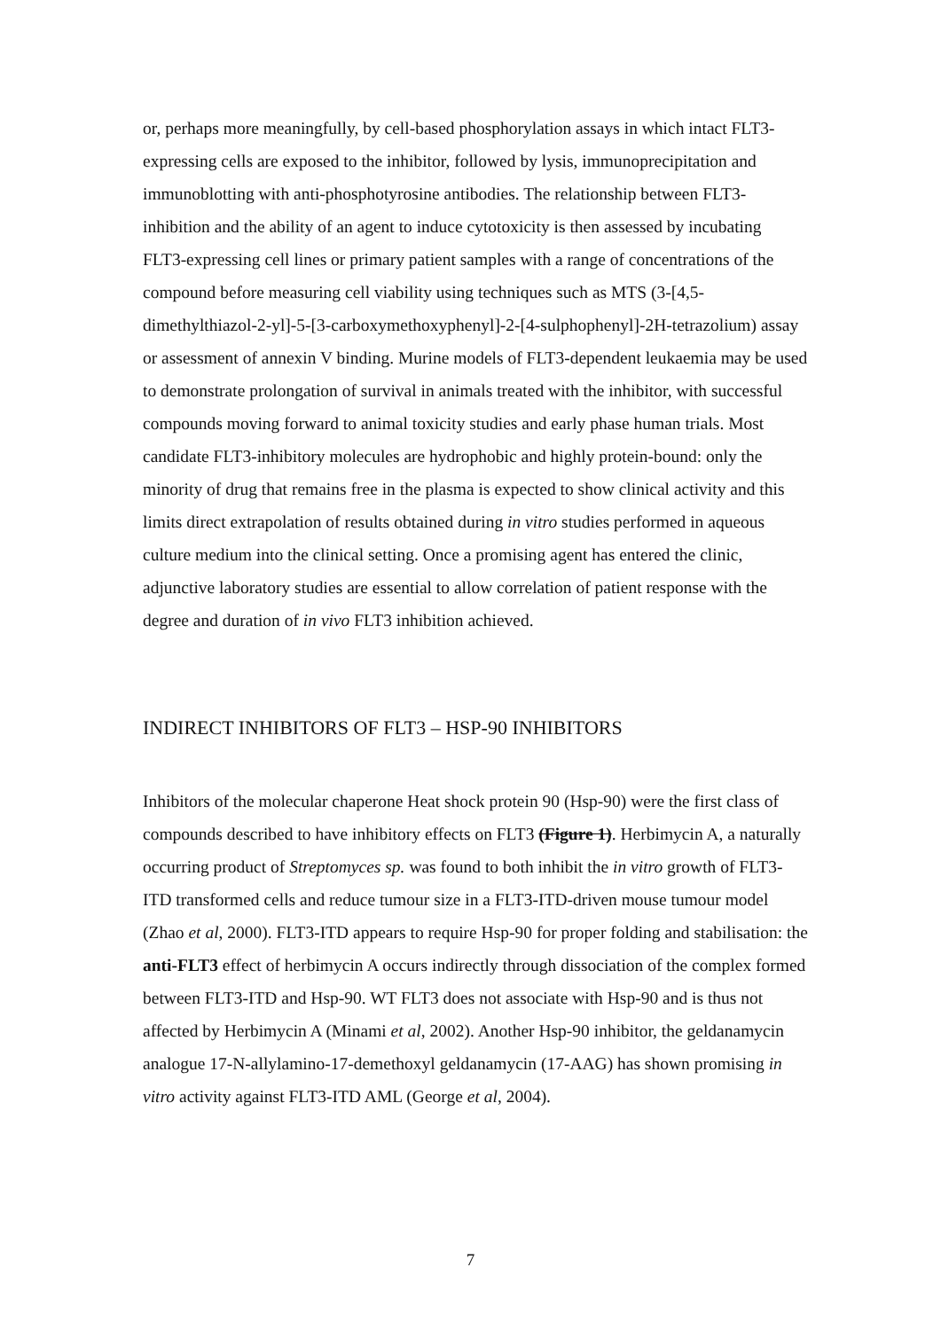or, perhaps more meaningfully, by cell-based phosphorylation assays in which intact FLT3-expressing cells are exposed to the inhibitor, followed by lysis, immunoprecipitation and immunoblotting with anti-phosphotyrosine antibodies. The relationship between FLT3-inhibition and the ability of an agent to induce cytotoxicity is then assessed by incubating FLT3-expressing cell lines or primary patient samples with a range of concentrations of the compound before measuring cell viability using techniques such as MTS (3-[4,5-dimethylthiazol-2-yl]-5-[3-carboxymethoxyphenyl]-2-[4-sulphophenyl]-2H-tetrazolium) assay or assessment of annexin V binding. Murine models of FLT3-dependent leukaemia may be used to demonstrate prolongation of survival in animals treated with the inhibitor, with successful compounds moving forward to animal toxicity studies and early phase human trials. Most candidate FLT3-inhibitory molecules are hydrophobic and highly protein-bound: only the minority of drug that remains free in the plasma is expected to show clinical activity and this limits direct extrapolation of results obtained during in vitro studies performed in aqueous culture medium into the clinical setting. Once a promising agent has entered the clinic, adjunctive laboratory studies are essential to allow correlation of patient response with the degree and duration of in vivo FLT3 inhibition achieved.
INDIRECT INHIBITORS OF FLT3 – HSP-90 INHIBITORS
Inhibitors of the molecular chaperone Heat shock protein 90 (Hsp-90) were the first class of compounds described to have inhibitory effects on FLT3 (Figure 1). Herbimycin A, a naturally occurring product of Streptomyces sp. was found to both inhibit the in vitro growth of FLT3-ITD transformed cells and reduce tumour size in a FLT3-ITD-driven mouse tumour model (Zhao et al, 2000). FLT3-ITD appears to require Hsp-90 for proper folding and stabilisation: the anti-FLT3 effect of herbimycin A occurs indirectly through dissociation of the complex formed between FLT3-ITD and Hsp-90. WT FLT3 does not associate with Hsp-90 and is thus not affected by Herbimycin A (Minami et al, 2002). Another Hsp-90 inhibitor, the geldanamycin analogue 17-N-allylamino-17-demethoxyl geldanamycin (17-AAG) has shown promising in vitro activity against FLT3-ITD AML (George et al, 2004).
7